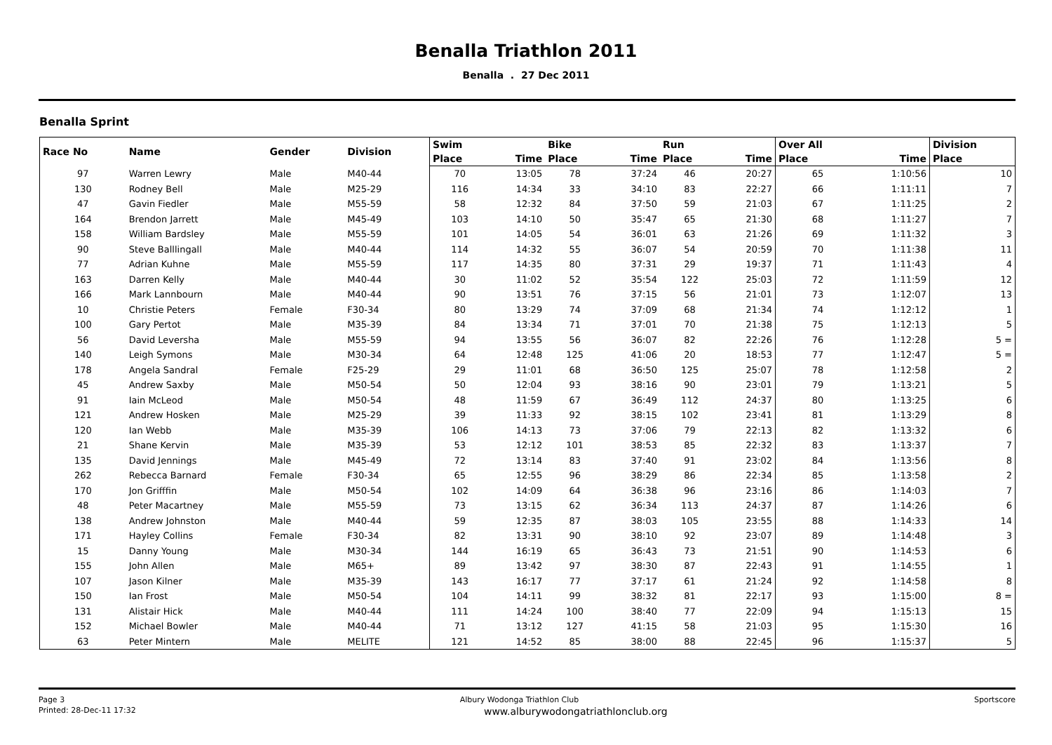Benalla Triathlon 2011
Benalla . 27 Dec 2011
Benalla Sprint
| Race No | Name | Gender | Division | Swim | | Bike | | Run | | Over All | | Division |
| --- | --- | --- | --- | --- | --- | --- | --- | --- | --- | --- | --- | --- |
| | | | | Place | Time | Place | Time | Place | Time | Place | Time | Place |
| 97 | Warren Lewry | Male | M40-44 | 70 | 13:05 | 78 | 37:24 | 46 | 20:27 | 65 | 1:10:56 | 10 |
| 130 | Rodney Bell | Male | M25-29 | 116 | 14:34 | 33 | 34:10 | 83 | 22:27 | 66 | 1:11:11 | 7 |
| 47 | Gavin Fiedler | Male | M55-59 | 58 | 12:32 | 84 | 37:50 | 59 | 21:03 | 67 | 1:11:25 | 2 |
| 164 | Brendon Jarrett | Male | M45-49 | 103 | 14:10 | 50 | 35:47 | 65 | 21:30 | 68 | 1:11:27 | 7 |
| 158 | William Bardsley | Male | M55-59 | 101 | 14:05 | 54 | 36:01 | 63 | 21:26 | 69 | 1:11:32 | 3 |
| 90 | Steve Balllingall | Male | M40-44 | 114 | 14:32 | 55 | 36:07 | 54 | 20:59 | 70 | 1:11:38 | 11 |
| 77 | Adrian Kuhne | Male | M55-59 | 117 | 14:35 | 80 | 37:31 | 29 | 19:37 | 71 | 1:11:43 | 4 |
| 163 | Darren Kelly | Male | M40-44 | 30 | 11:02 | 52 | 35:54 | 122 | 25:03 | 72 | 1:11:59 | 12 |
| 166 | Mark Lannbourn | Male | M40-44 | 90 | 13:51 | 76 | 37:15 | 56 | 21:01 | 73 | 1:12:07 | 13 |
| 10 | Christie Peters | Female | F30-34 | 80 | 13:29 | 74 | 37:09 | 68 | 21:34 | 74 | 1:12:12 | 1 |
| 100 | Gary Pertot | Male | M35-39 | 84 | 13:34 | 71 | 37:01 | 70 | 21:38 | 75 | 1:12:13 | 5 |
| 56 | David Leversha | Male | M55-59 | 94 | 13:55 | 56 | 36:07 | 82 | 22:26 | 76 | 1:12:28 | 5 = |
| 140 | Leigh Symons | Male | M30-34 | 64 | 12:48 | 125 | 41:06 | 20 | 18:53 | 77 | 1:12:47 | 5 = |
| 178 | Angela Sandral | Female | F25-29 | 29 | 11:01 | 68 | 36:50 | 125 | 25:07 | 78 | 1:12:58 | 2 |
| 45 | Andrew Saxby | Male | M50-54 | 50 | 12:04 | 93 | 38:16 | 90 | 23:01 | 79 | 1:13:21 | 5 |
| 91 | Iain McLeod | Male | M50-54 | 48 | 11:59 | 67 | 36:49 | 112 | 24:37 | 80 | 1:13:25 | 6 |
| 121 | Andrew Hosken | Male | M25-29 | 39 | 11:33 | 92 | 38:15 | 102 | 23:41 | 81 | 1:13:29 | 8 |
| 120 | Ian Webb | Male | M35-39 | 106 | 14:13 | 73 | 37:06 | 79 | 22:13 | 82 | 1:13:32 | 6 |
| 21 | Shane Kervin | Male | M35-39 | 53 | 12:12 | 101 | 38:53 | 85 | 22:32 | 83 | 1:13:37 | 7 |
| 135 | David Jennings | Male | M45-49 | 72 | 13:14 | 83 | 37:40 | 91 | 23:02 | 84 | 1:13:56 | 8 |
| 262 | Rebecca Barnard | Female | F30-34 | 65 | 12:55 | 96 | 38:29 | 86 | 22:34 | 85 | 1:13:58 | 2 |
| 170 | Jon Grifffin | Male | M50-54 | 102 | 14:09 | 64 | 36:38 | 96 | 23:16 | 86 | 1:14:03 | 7 |
| 48 | Peter Macartney | Male | M55-59 | 73 | 13:15 | 62 | 36:34 | 113 | 24:37 | 87 | 1:14:26 | 6 |
| 138 | Andrew Johnston | Male | M40-44 | 59 | 12:35 | 87 | 38:03 | 105 | 23:55 | 88 | 1:14:33 | 14 |
| 171 | Hayley Collins | Female | F30-34 | 82 | 13:31 | 90 | 38:10 | 92 | 23:07 | 89 | 1:14:48 | 3 |
| 15 | Danny Young | Male | M30-34 | 144 | 16:19 | 65 | 36:43 | 73 | 21:51 | 90 | 1:14:53 | 6 |
| 155 | John Allen | Male | M65+ | 89 | 13:42 | 97 | 38:30 | 87 | 22:43 | 91 | 1:14:55 | 1 |
| 107 | Jason Kilner | Male | M35-39 | 143 | 16:17 | 77 | 37:17 | 61 | 21:24 | 92 | 1:14:58 | 8 |
| 150 | Ian Frost | Male | M50-54 | 104 | 14:11 | 99 | 38:32 | 81 | 22:17 | 93 | 1:15:00 | 8 = |
| 131 | Alistair Hick | Male | M40-44 | 111 | 14:24 | 100 | 38:40 | 77 | 22:09 | 94 | 1:15:13 | 15 |
| 152 | Michael Bowler | Male | M40-44 | 71 | 13:12 | 127 | 41:15 | 58 | 21:03 | 95 | 1:15:30 | 16 |
| 63 | Peter Mintern | Male | MELITE | 121 | 14:52 | 85 | 38:00 | 88 | 22:45 | 96 | 1:15:37 | 5 |
Page 3 Albury Wodonga Triathlon Club Sportscore
Printed: 28-Dec-11 17:32 www.alburywodongatriathlonclub.org